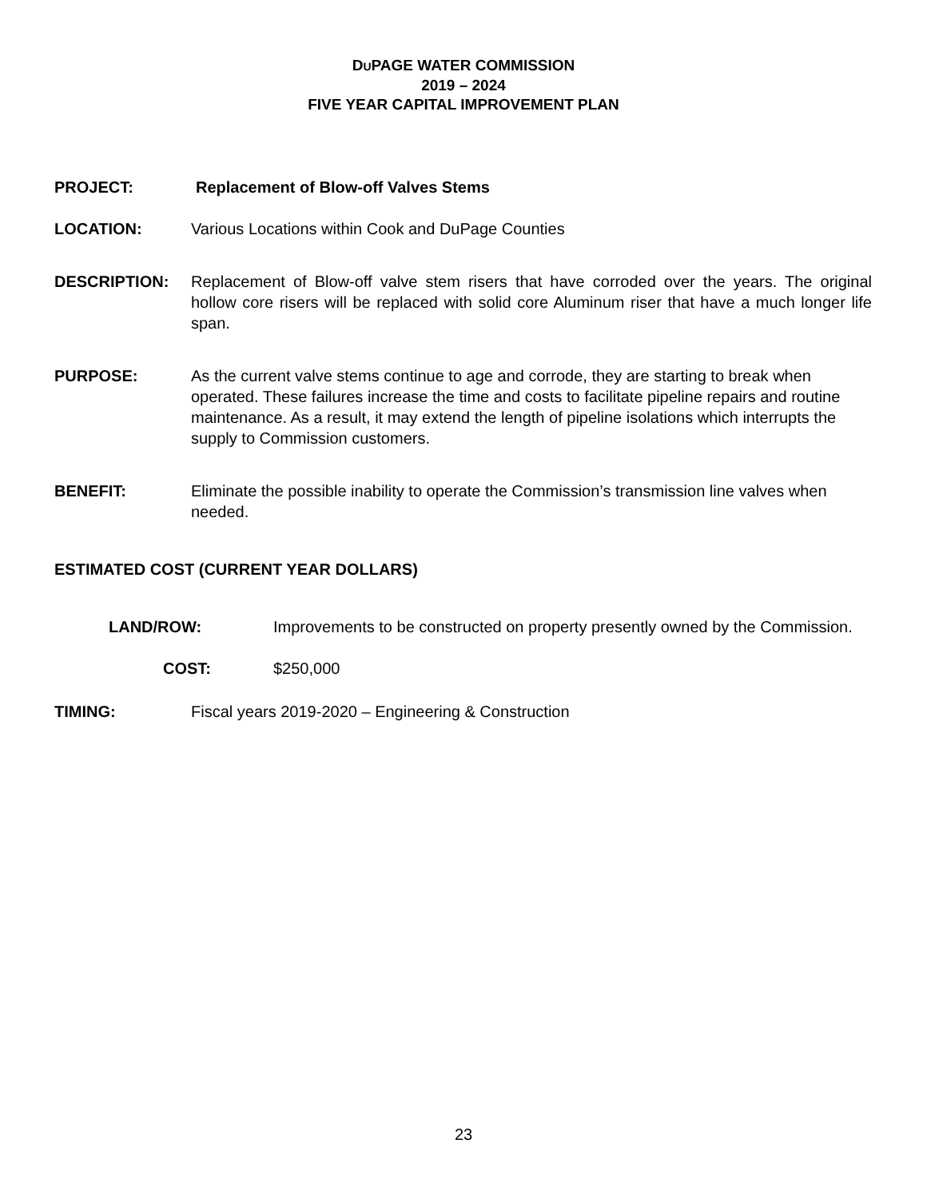DUPAGE WATER COMMISSION
2019 – 2024
FIVE YEAR CAPITAL IMPROVEMENT PLAN
PROJECT: Replacement of Blow-off Valves Stems
LOCATION: Various Locations within Cook and DuPage Counties
DESCRIPTION: Replacement of Blow-off valve stem risers that have corroded over the years. The original hollow core risers will be replaced with solid core Aluminum riser that have a much longer life span.
PURPOSE: As the current valve stems continue to age and corrode, they are starting to break when operated. These failures increase the time and costs to facilitate pipeline repairs and routine maintenance. As a result, it may extend the length of pipeline isolations which interrupts the supply to Commission customers.
BENEFIT: Eliminate the possible inability to operate the Commission’s transmission line valves when needed.
ESTIMATED COST (CURRENT YEAR DOLLARS)
LAND/ROW: Improvements to be constructed on property presently owned by the Commission.
COST: $250,000
TIMING: Fiscal years 2019-2020 – Engineering & Construction
23